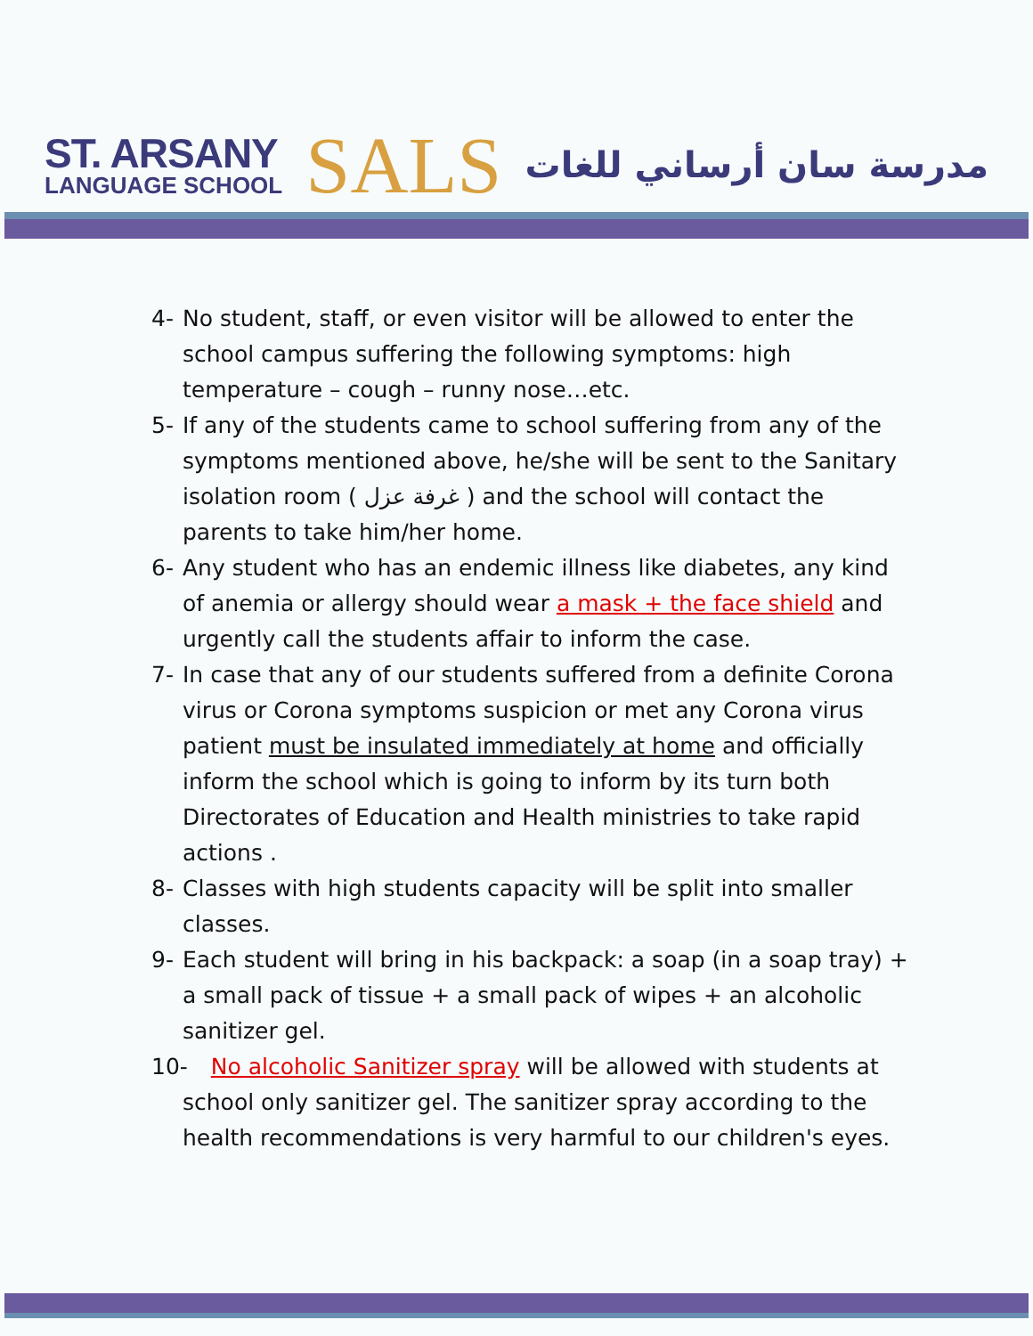ST. ARSANY
LANGUAGE SCHOOL
SALS
مدرسة سان أرساني للغات
4- No student, staff, or even visitor will be allowed to enter the school campus suffering the following symptoms: high temperature – cough – runny nose…etc.
5- If any of the students came to school suffering from any of the symptoms mentioned above, he/she will be sent to the Sanitary isolation room ( غرفة عزل ) and the school will contact the parents to take him/her home.
6- Any student who has an endemic illness like diabetes, any kind of anemia or allergy should wear a mask + the face shield and urgently call the students affair to inform the case.
7- In case that any of our students suffered from a definite Corona virus or Corona symptoms suspicion or met any Corona virus patient must be insulated immediately at home and officially inform the school which is going to inform by its turn both Directorates of Education and Health ministries to take rapid actions .
8- Classes with high students capacity will be split into smaller classes.
9- Each student will bring in his backpack: a soap (in a soap tray) + a small pack of tissue + a small pack of wipes + an alcoholic sanitizer gel.
10-
No alcoholic Sanitizer spray will be allowed with students at school only sanitizer gel. The sanitizer spray according to the health recommendations is very harmful to our children's eyes.